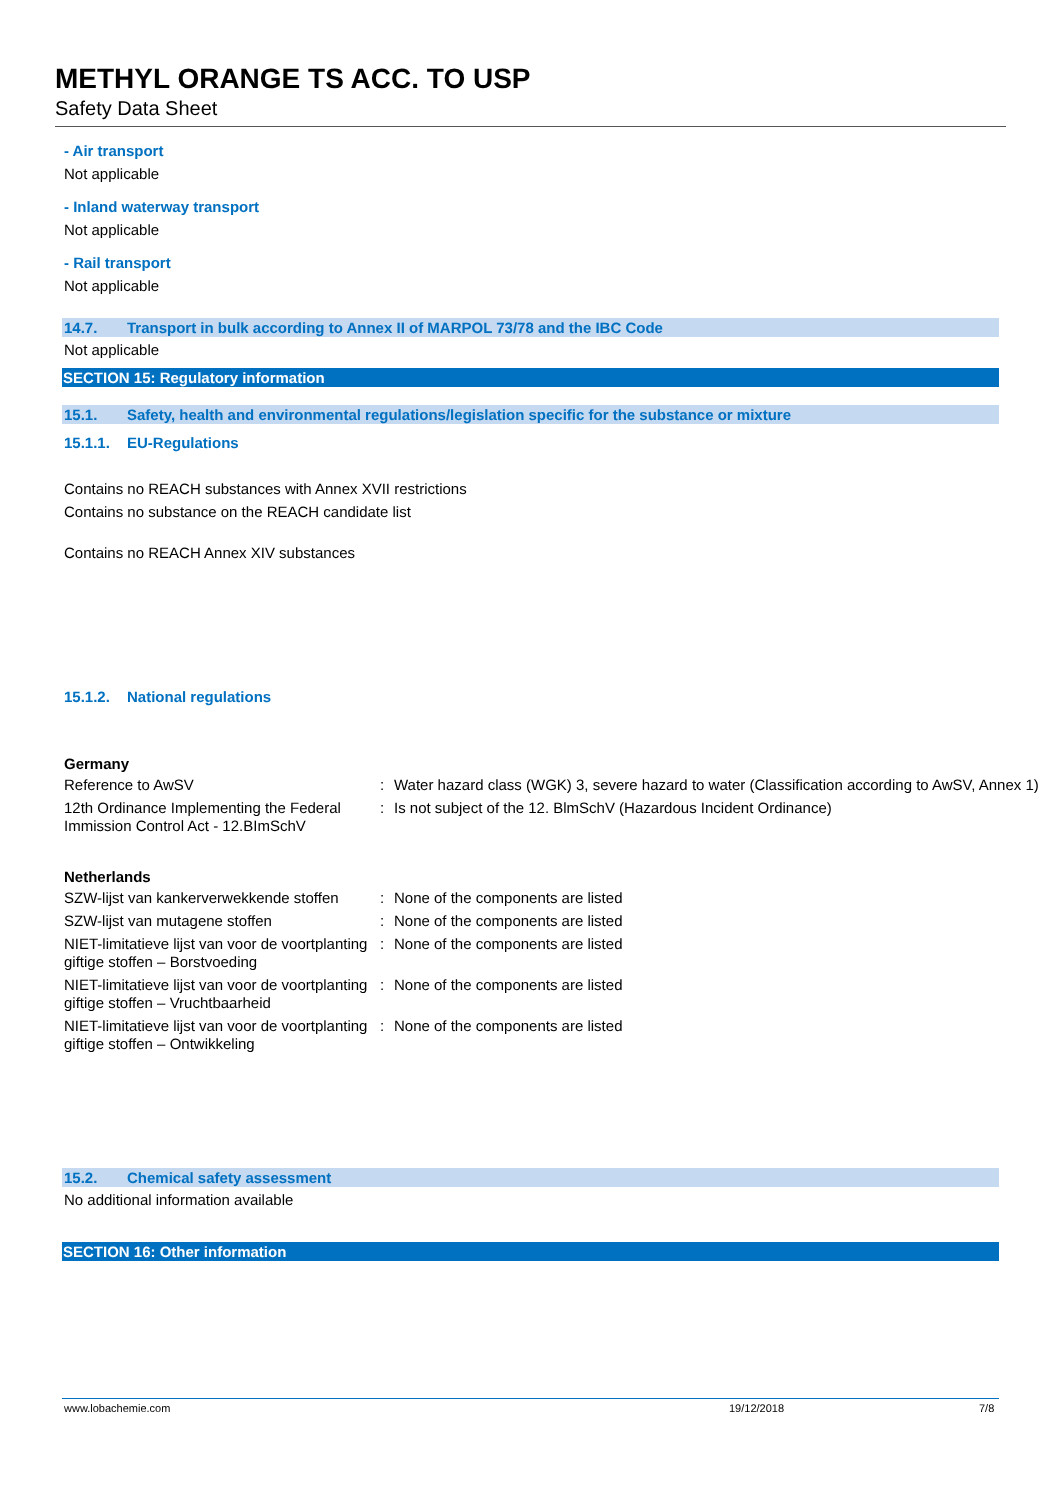METHYL ORANGE TS ACC. TO USP
Safety Data Sheet
- Air transport
Not applicable
- Inland waterway transport
Not applicable
- Rail transport
Not applicable
14.7. Transport in bulk according to Annex II of MARPOL 73/78 and the IBC Code
Not applicable
SECTION 15: Regulatory information
15.1. Safety, health and environmental regulations/legislation specific for the substance or mixture
15.1.1. EU-Regulations
Contains no REACH substances with Annex XVII restrictions
Contains no substance on the REACH candidate list
Contains no REACH Annex XIV substances
15.1.2. National regulations
Germany
| Reference to AwSV | : | Water hazard class (WGK) 3, severe hazard to water (Classification according to AwSV, Annex 1) |
| 12th Ordinance Implementing the Federal Immission Control Act - 12.BImSchV | : | Is not subject of the 12. BlmSchV (Hazardous Incident Ordinance) |
Netherlands
| SZW-lijst van kankerverwekkende stoffen | : | None of the components are listed |
| SZW-lijst van mutagene stoffen | : | None of the components are listed |
| NIET-limitatieve lijst van voor de voortplanting giftige stoffen – Borstvoeding | : | None of the components are listed |
| NIET-limitatieve lijst van voor de voortplanting giftige stoffen – Vruchtbaarheid | : | None of the components are listed |
| NIET-limitatieve lijst van voor de voortplanting giftige stoffen – Ontwikkeling | : | None of the components are listed |
15.2. Chemical safety assessment
No additional information available
SECTION 16: Other information
www.lobachemie.com 19/12/2018 7/8